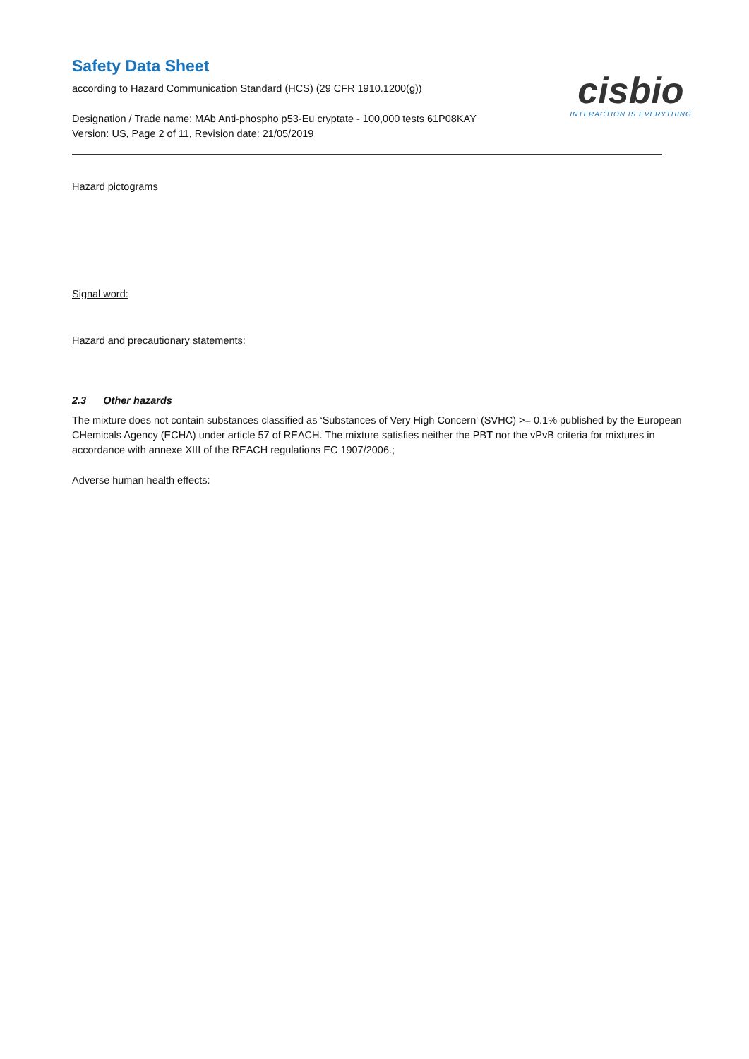Safety Data Sheet
according to Hazard Communication Standard (HCS) (29 CFR 1910.1200(g))
Designation / Trade name: MAb Anti-phospho p53-Eu cryptate - 100,000 tests 61P08KAY
Version: US, Page 2 of 11, Revision date: 21/05/2019
cisbio
INTERACTION IS EVERYTHING
Hazard pictograms
Signal word:
Hazard and precautionary statements:
2.3 Other hazards
The mixture does not contain substances classified as ‘Substances of Very High Concern' (SVHC) >= 0.1% published by the European CHemicals Agency (ECHA) under article 57 of REACH. The mixture satisfies neither the PBT nor the vPvB criteria for mixtures in accordance with annexe XIII of the REACH regulations EC 1907/2006.;
Adverse human health effects: